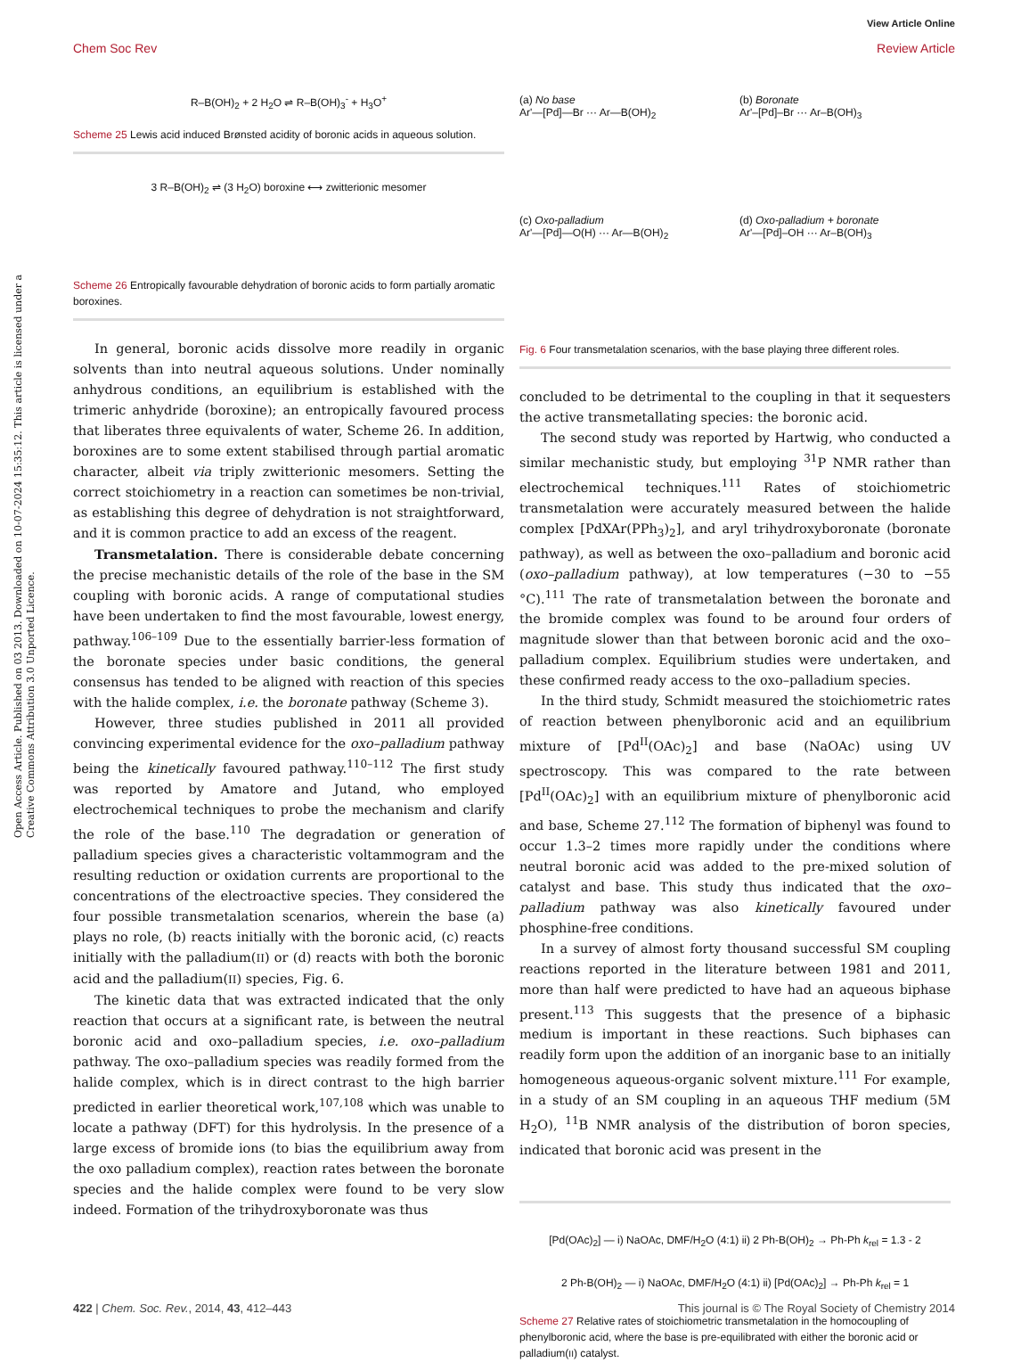View Article Online
Chem Soc Rev Review Article
Open Access Article. Published on 03 2013. Downloaded on 10-07-2024 15:35:12. This article is licensed under a Creative Commons Attribution 3.0 Unported Licence.
R–B(OH)<sub>2</sub> + 2 H<sub>2</sub>O ⇌ R–B(OH)<sub>3</sub><sup>-</sup> + H<sub>3</sub>O<sup>+</sup>
Scheme 25 Lewis acid induced Brønsted acidity of boronic acids in aqueous solution.
3 R–B(OH)<sub>2</sub> ⇌ (3 H<sub>2</sub>O) boroxine ⟷ zwitterionic mesomer
Scheme 26 Entropically favourable dehydration of boronic acids to form partially aromatic boroxines.
In general, boronic acids dissolve more readily in organic solvents than into neutral aqueous solutions. Under nominally anhydrous conditions, an equilibrium is established with the trimeric anhydride (boroxine); an entropically favoured process that liberates three equivalents of water, Scheme 26. In addition, boroxines are to some extent stabilised through partial aromatic character, albeit via triply zwitterionic mesomers. Setting the correct stoichiometry in a reaction can sometimes be non-trivial, as establishing this degree of dehydration is not straightforward, and it is common practice to add an excess of the reagent.
Transmetalation. There is considerable debate concerning the precise mechanistic details of the role of the base in the SM coupling with boronic acids. A range of computational studies have been undertaken to find the most favourable, lowest energy, pathway.<sup>106–109</sup> Due to the essentially barrier-less formation of the boronate species under basic conditions, the general consensus has tended to be aligned with reaction of this species with the halide complex, i.e. the boronate pathway (Scheme 3).
However, three studies published in 2011 all provided convincing experimental evidence for the oxo–palladium pathway being the kinetically favoured pathway.<sup>110–112</sup> The first study was reported by Amatore and Jutand, who employed electrochemical techniques to probe the mechanism and clarify the role of the base.<sup>110</sup> The degradation or generation of palladium species gives a characteristic voltammogram and the resulting reduction or oxidation currents are proportional to the concentrations of the electroactive species. They considered the four possible transmetalation scenarios, wherein the base (a) plays no role, (b) reacts initially with the boronic acid, (c) reacts initially with the palladium(II) or (d) reacts with both the boronic acid and the palladium(II) species, Fig. 6.
The kinetic data that was extracted indicated that the only reaction that occurs at a significant rate, is between the neutral boronic acid and oxo–palladium species, i.e. oxo–palladium pathway. The oxo–palladium species was readily formed from the halide complex, which is in direct contrast to the high barrier predicted in earlier theoretical work,<sup>107,108</sup> which was unable to locate a pathway (DFT) for this hydrolysis. In the presence of a large excess of bromide ions (to bias the equilibrium away from the oxo palladium complex), reaction rates between the boronate species and the halide complex were found to be very slow indeed. Formation of the trihydroxyboronate was thus
(a) No base
Ar'—[Pd]—Br ··· Ar—B(OH)<sub>2</sub>
(b) Boronate
Ar'–[Pd]–Br ··· Ar–B(OH)<sub>3</sub>
(c) Oxo-palladium
Ar'—[Pd]—O(H) ··· Ar—B(OH)<sub>2</sub>
(d) Oxo-palladium + boronate
Ar'—[Pd]–OH ··· Ar–B(OH)<sub>3</sub>
Fig. 6 Four transmetalation scenarios, with the base playing three different roles.
concluded to be detrimental to the coupling in that it sequesters the active transmetallating species: the boronic acid.
The second study was reported by Hartwig, who conducted a similar mechanistic study, but employing <sup>31</sup>P NMR rather than electrochemical techniques.<sup>111</sup> Rates of stoichiometric transmetalation were accurately measured between the halide complex [PdXAr(PPh<sub>3</sub>)<sub>2</sub>], and aryl trihydroxyboronate (boronate pathway), as well as between the oxo–palladium and boronic acid (oxo–palladium pathway), at low temperatures (−30 to −55 °C).<sup>111</sup> The rate of transmetalation between the boronate and the bromide complex was found to be around four orders of magnitude slower than that between boronic acid and the oxo–palladium complex. Equilibrium studies were undertaken, and these confirmed ready access to the oxo–palladium species.
In the third study, Schmidt measured the stoichiometric rates of reaction between phenylboronic acid and an equilibrium mixture of [Pd<sup>II</sup>(OAc)<sub>2</sub>] and base (NaOAc) using UV spectroscopy. This was compared to the rate between [Pd<sup>II</sup>(OAc)<sub>2</sub>] with an equilibrium mixture of phenylboronic acid and base, Scheme 27.<sup>112</sup> The formation of biphenyl was found to occur 1.3–2 times more rapidly under the conditions where neutral boronic acid was added to the pre-mixed solution of catalyst and base. This study thus indicated that the oxo–palladium pathway was also kinetically favoured under phosphine-free conditions.
In a survey of almost forty thousand successful SM coupling reactions reported in the literature between 1981 and 2011, more than half were predicted to have had an aqueous biphase present.<sup>113</sup> This suggests that the presence of a biphasic medium is important in these reactions. Such biphases can readily form upon the addition of an inorganic base to an initially homogeneous aqueous-organic solvent mixture.<sup>111</sup> For example, in a study of an SM coupling in an aqueous THF medium (5M H<sub>2</sub>O), <sup>11</sup>B NMR analysis of the distribution of boron species, indicated that boronic acid was present in the
[Pd(OAc)<sub>2</sub>] — i) NaOAc, DMF/H<sub>2</sub>O (4:1) ii) 2 Ph-B(OH)<sub>2</sub> → Ph-Ph k<sub>rel</sub> = 1.3 - 2
2 Ph-B(OH)<sub>2</sub> — i) NaOAc, DMF/H<sub>2</sub>O (4:1) ii) [Pd(OAc)<sub>2</sub>] → Ph-Ph k<sub>rel</sub> = 1
Scheme 27 Relative rates of stoichiometric transmetalation in the homocoupling of phenylboronic acid, where the base is pre-equilibrated with either the boronic acid or palladium(II) catalyst.
422 | Chem. Soc. Rev., 2014, 43, 412–443 This journal is © The Royal Society of Chemistry 2014